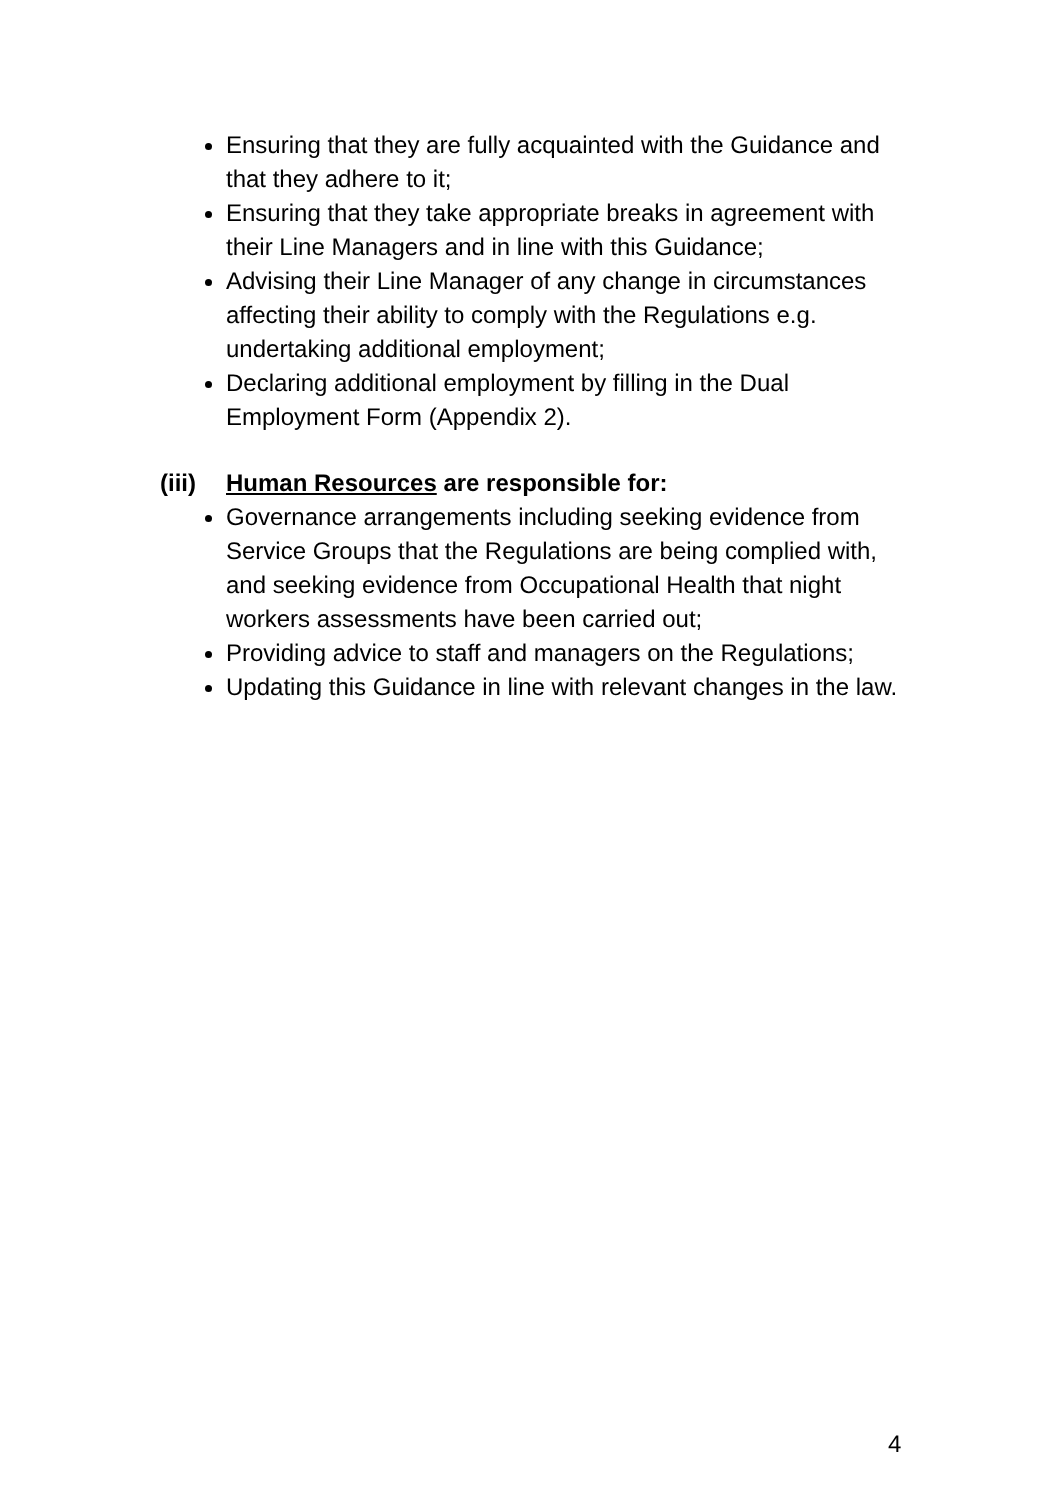Ensuring that they are fully acquainted with the Guidance and that they adhere to it;
Ensuring that they take appropriate breaks in agreement with their Line Managers and in line with this Guidance;
Advising their Line Manager of any change in circumstances affecting their ability to comply with the Regulations e.g. undertaking additional employment;
Declaring additional employment by filling in the Dual Employment Form (Appendix 2).
(iii) Human Resources are responsible for:
Governance arrangements including seeking evidence from Service Groups that the Regulations are being complied with, and seeking evidence from Occupational Health that night workers assessments have been carried out;
Providing advice to staff and managers on the Regulations;
Updating this Guidance in line with relevant changes in the law.
4